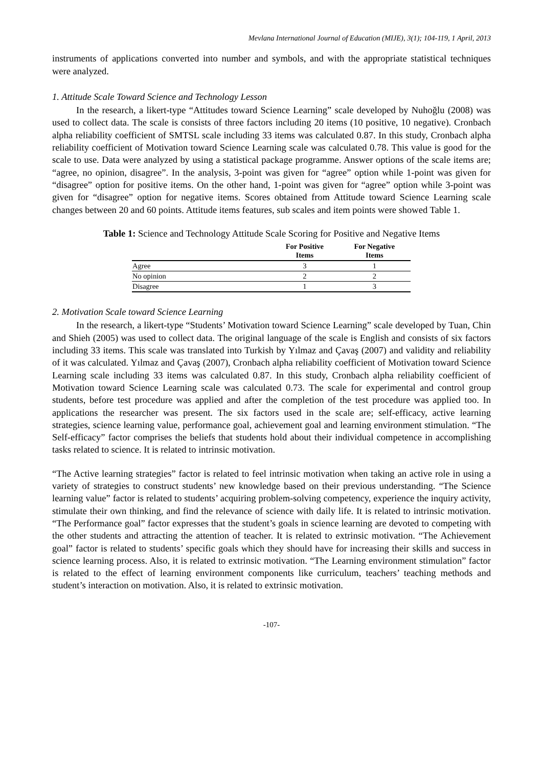Mevlana International Journal of Education (MIJE), 3(1); 104-119, 1 April, 2013
instruments of applications converted into number and symbols, and with the appropriate statistical techniques were analyzed.
1. Attitude Scale Toward Science and Technology Lesson
In the research, a likert-type “Attitudes toward Science Learning” scale developed by Nuhoğlu (2008) was used to collect data. The scale is consists of three factors including 20 items (10 positive, 10 negative). Cronbach alpha reliability coefficient of SMTSL scale including 33 items was calculated 0.87. In this study, Cronbach alpha reliability coefficient of Motivation toward Science Learning scale was calculated 0.78. This value is good for the scale to use. Data were analyzed by using a statistical package programme. Answer options of the scale items are; “agree, no opinion, disagree”. In the analysis, 3-point was given for “agree” option while 1-point was given for “disagree” option for positive items. On the other hand, 1-point was given for “agree” option while 3-point was given for “disagree” option for negative items. Scores obtained from Attitude toward Science Learning scale changes between 20 and 60 points. Attitude items features, sub scales and item points were showed Table 1.
Table 1: Science and Technology Attitude Scale Scoring for Positive and Negative Items
| | For Positive Items | For Negative Items |
| --- | --- | --- |
| Agree | 3 | 1 |
| No opinion | 2 | 2 |
| Disagree | 1 | 3 |
2. Motivation Scale toward Science Learning
In the research, a likert-type “Students’ Motivation toward Science Learning” scale developed by Tuan, Chin and Shieh (2005) was used to collect data. The original language of the scale is English and consists of six factors including 33 items. This scale was translated into Turkish by Yılmaz and Çavaş (2007) and validity and reliability of it was calculated. Yılmaz and Çavaş (2007), Cronbach alpha reliability coefficient of Motivation toward Science Learning scale including 33 items was calculated 0.87. In this study, Cronbach alpha reliability coefficient of Motivation toward Science Learning scale was calculated 0.73. The scale for experimental and control group students, before test procedure was applied and after the completion of the test procedure was applied too. In applications the researcher was present. The six factors used in the scale are; self-efficacy, active learning strategies, science learning value, performance goal, achievement goal and learning environment stimulation. “The Self-efficacy” factor comprises the beliefs that students hold about their individual competence in accomplishing tasks related to science. It is related to intrinsic motivation.
“The Active learning strategies” factor is related to feel intrinsic motivation when taking an active role in using a variety of strategies to construct students’ new knowledge based on their previous understanding. “The Science learning value” factor is related to students’ acquiring problem-solving competency, experience the inquiry activity, stimulate their own thinking, and find the relevance of science with daily life. It is related to intrinsic motivation. “The Performance goal” factor expresses that the student’s goals in science learning are devoted to competing with the other students and attracting the attention of teacher. It is related to extrinsic motivation. “The Achievement goal” factor is related to students’ specific goals which they should have for increasing their skills and success in science learning process. Also, it is related to extrinsic motivation. “The Learning environment stimulation” factor is related to the effect of learning environment components like curriculum, teachers’ teaching methods and student’s interaction on motivation. Also, it is related to extrinsic motivation.
-107-